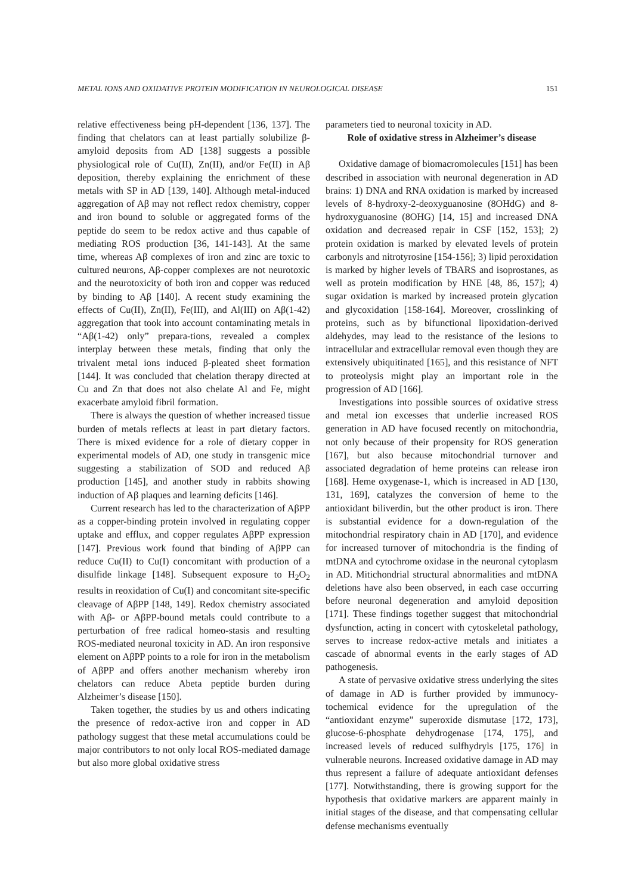METAL IONS AND OXIDATIVE PROTEIN MODIFICATION IN NEUROLOGICAL DISEASE 151
relative effectiveness being pH-dependent [136, 137]. The finding that chelators can at least partially solubilize β-amyloid deposits from AD [138] suggests a possible physiological role of Cu(II), Zn(II), and/or Fe(II) in Aβ deposition, thereby explaining the enrichment of these metals with SP in AD [139, 140]. Although metal-induced aggregation of Aβ may not reflect redox chemistry, copper and iron bound to soluble or aggregated forms of the peptide do seem to be redox active and thus capable of mediating ROS production [36, 141-143]. At the same time, whereas Aβ complexes of iron and zinc are toxic to cultured neurons, Aβ-copper complexes are not neurotoxic and the neurotoxicity of both iron and copper was reduced by binding to Aβ [140]. A recent study examining the effects of Cu(II), Zn(II), Fe(III), and Al(III) on Aβ(1-42) aggregation that took into account contaminating metals in “Aβ(1-42) only” prepara-tions, revealed a complex interplay between these metals, finding that only the trivalent metal ions induced β-pleated sheet formation [144]. It was concluded that chelation therapy directed at Cu and Zn that does not also chelate Al and Fe, might exacerbate amyloid fibril formation.
There is always the question of whether increased tissue burden of metals reflects at least in part dietary factors. There is mixed evidence for a role of dietary copper in experimental models of AD, one study in transgenic mice suggesting a stabilization of SOD and reduced Aβ production [145], and another study in rabbits showing induction of Aβ plaques and learning deficits [146].
Current research has led to the characterization of AβPP as a copper-binding protein involved in regulating copper uptake and efflux, and copper regulates AβPP expression [147]. Previous work found that binding of AβPP can reduce Cu(II) to Cu(I) concomitant with production of a disulfide linkage [148]. Subsequent exposure to H<sub>2</sub>O<sub>2</sub> results in reoxidation of Cu(I) and concomitant site-specific cleavage of AβPP [148, 149]. Redox chemistry associated with Aβ- or AβPP-bound metals could contribute to a perturbation of free radical homeo-stasis and resulting ROS-mediated neuronal toxicity in AD. An iron responsive element on AβPP points to a role for iron in the metabolism of AβPP and offers another mechanism whereby iron chelators can reduce Abeta peptide burden during Alzheimer’s disease [150].
Taken together, the studies by us and others indicating the presence of redox-active iron and copper in AD pathology suggest that these metal accumulations could be major contributors to not only local ROS-mediated damage but also more global oxidative stress
parameters tied to neuronal toxicity in AD.
Role of oxidative stress in Alzheimer’s disease
Oxidative damage of biomacromolecules [151] has been described in association with neuronal degeneration in AD brains: 1) DNA and RNA oxidation is marked by increased levels of 8-hydroxy-2-deoxyguanosine (8OHdG) and 8-hydroxyguanosine (8OHG) [14, 15] and increased DNA oxidation and decreased repair in CSF [152, 153]; 2) protein oxidation is marked by elevated levels of protein carbonyls and nitrotyrosine [154-156]; 3) lipid peroxidation is marked by higher levels of TBARS and isoprostanes, as well as protein modification by HNE [48, 86, 157]; 4) sugar oxidation is marked by increased protein glycation and glycoxidation [158-164]. Moreover, crosslinking of proteins, such as by bifunctional lipoxidation-derived aldehydes, may lead to the resistance of the lesions to intracellular and extracellular removal even though they are extensively ubiquitinated [165], and this resistance of NFT to proteolysis might play an important role in the progression of AD [166].
Investigations into possible sources of oxidative stress and metal ion excesses that underlie increased ROS generation in AD have focused recently on mitochondria, not only because of their propensity for ROS generation [167], but also because mitochondrial turnover and associated degradation of heme proteins can release iron [168]. Heme oxygenase-1, which is increased in AD [130, 131, 169], catalyzes the conversion of heme to the antioxidant biliverdin, but the other product is iron. There is substantial evidence for a down-regulation of the mitochondrial respiratory chain in AD [170], and evidence for increased turnover of mitochondria is the finding of mtDNA and cytochrome oxidase in the neuronal cytoplasm in AD. Mitichondrial structural abnormalities and mtDNA deletions have also been observed, in each case occurring before neuronal degeneration and amyloid deposition [171]. These findings together suggest that mitochondrial dysfunction, acting in concert with cytoskeletal pathology, serves to increase redox-active metals and initiates a cascade of abnormal events in the early stages of AD pathogenesis.
A state of pervasive oxidative stress underlying the sites of damage in AD is further provided by immunocy-tochemical evidence for the upregulation of the “antioxidant enzyme” superoxide dismutase [172, 173], glucose-6-phosphate dehydrogenase [174, 175], and increased levels of reduced sulfhydryls [175, 176] in vulnerable neurons. Increased oxidative damage in AD may thus represent a failure of adequate antioxidant defenses [177]. Notwithstanding, there is growing support for the hypothesis that oxidative markers are apparent mainly in initial stages of the disease, and that compensating cellular defense mechanisms eventually